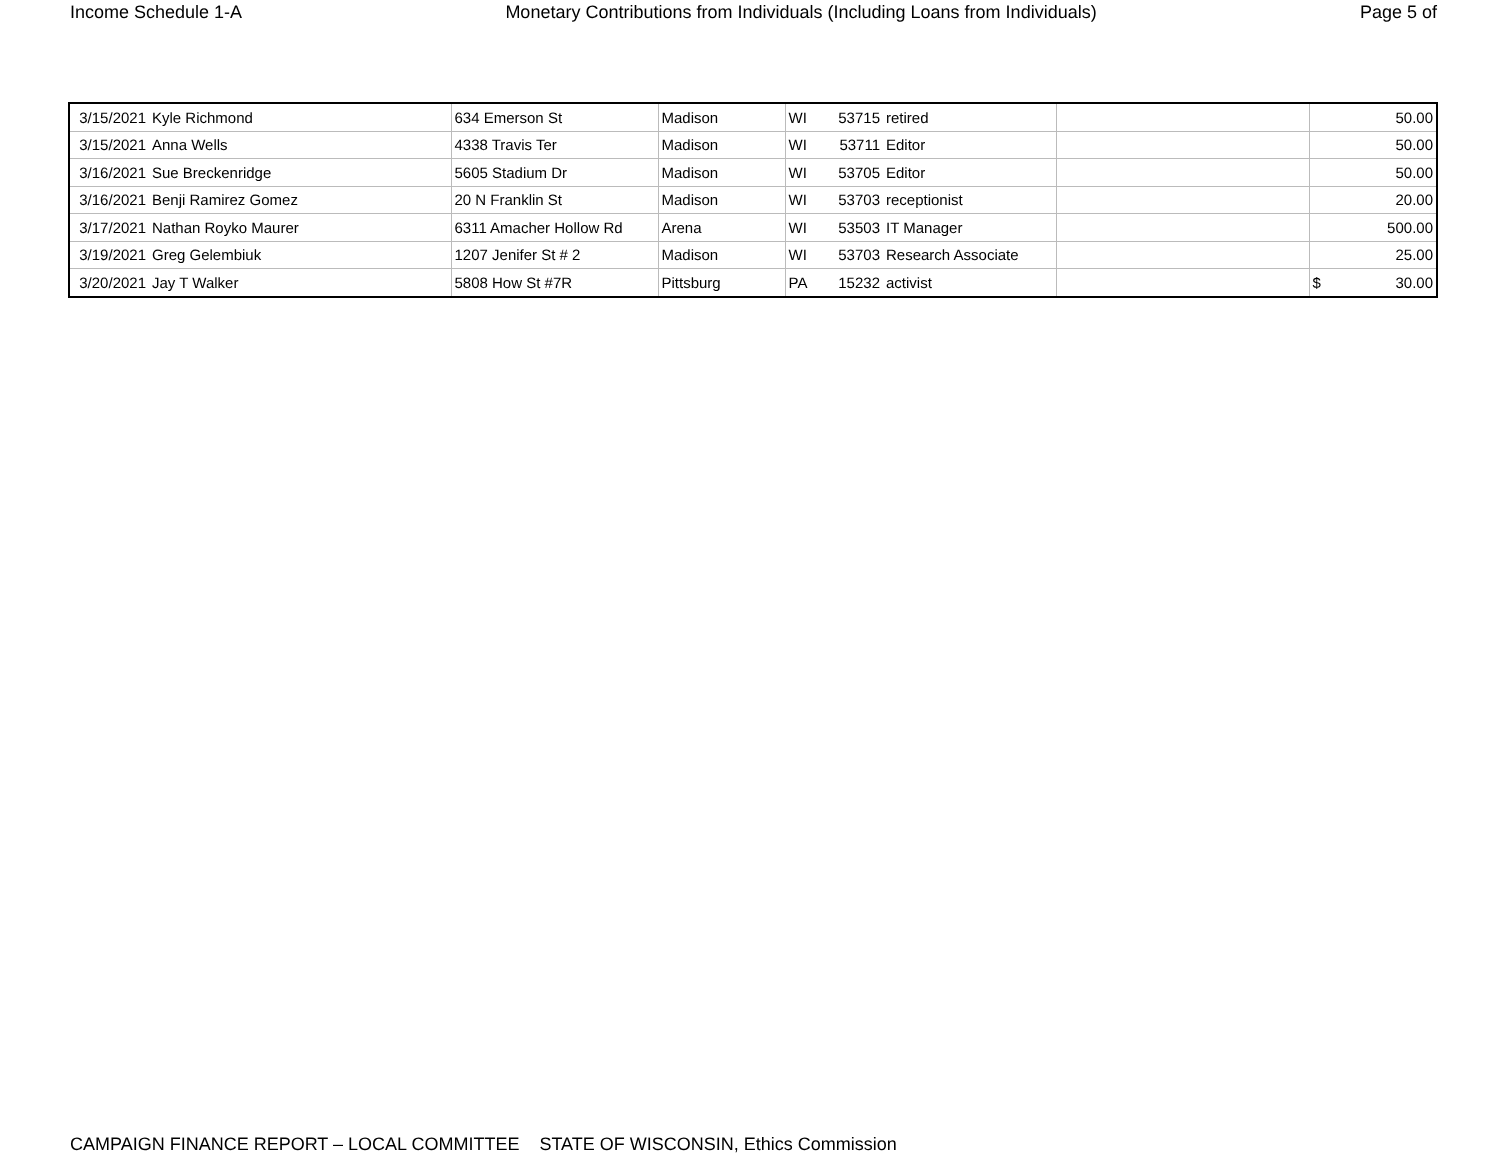Income Schedule 1-A Monetary Contributions from Individuals (Including Loans from Individuals) Page 5 of
| 3/15/2021 | Kyle Richmond | 634 Emerson St | Madison | WI | 53715 | retired | | | 50.00 |
| 3/15/2021 | Anna Wells | 4338 Travis Ter | Madison | WI | 53711 | Editor | | | 50.00 |
| 3/16/2021 | Sue Breckenridge | 5605 Stadium Dr | Madison | WI | 53705 | Editor | | | 50.00 |
| 3/16/2021 | Benji Ramirez Gomez | 20 N Franklin St | Madison | WI | 53703 | receptionist | | | 20.00 |
| 3/17/2021 | Nathan Royko Maurer | 6311 Amacher Hollow Rd | Arena | WI | 53503 | IT Manager | | | 500.00 |
| 3/19/2021 | Greg Gelembiuk | 1207 Jenifer St # 2 | Madison | WI | 53703 | Research Associate | | | 25.00 |
| 3/20/2021 | Jay T Walker | 5808 How St #7R | Pittsburg | PA | 15232 | activist | | $ | 30.00 |
CAMPAIGN FINANCE REPORT – LOCAL COMMITTEE STATE OF WISCONSIN, Ethics Commission